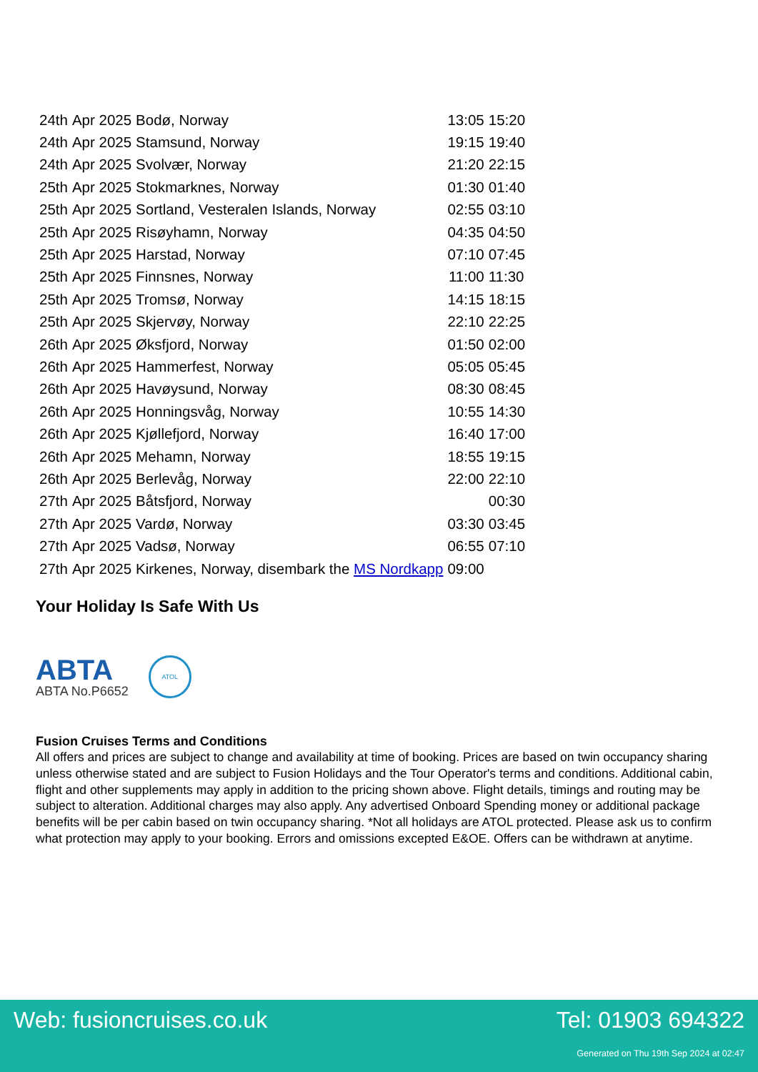| 24th | Apr 2025 | Bodø, Norway | 13:05 | 15:20 |
| 24th | Apr 2025 | Stamsund, Norway | 19:15 | 19:40 |
| 24th | Apr 2025 | Svolvær, Norway | 21:20 | 22:15 |
| 25th | Apr 2025 | Stokmarknes, Norway | 01:30 | 01:40 |
| 25th | Apr 2025 | Sortland, Vesteralen Islands, Norway | 02:55 | 03:10 |
| 25th | Apr 2025 | Risøyhamn, Norway | 04:35 | 04:50 |
| 25th | Apr 2025 | Harstad, Norway | 07:10 | 07:45 |
| 25th | Apr 2025 | Finnsnes, Norway | 11:00 | 11:30 |
| 25th | Apr 2025 | Tromsø, Norway | 14:15 | 18:15 |
| 25th | Apr 2025 | Skjervøy, Norway | 22:10 | 22:25 |
| 26th | Apr 2025 | Øksfjord, Norway | 01:50 | 02:00 |
| 26th | Apr 2025 | Hammerfest, Norway | 05:05 | 05:45 |
| 26th | Apr 2025 | Havøysund, Norway | 08:30 | 08:45 |
| 26th | Apr 2025 | Honningsvåg, Norway | 10:55 | 14:30 |
| 26th | Apr 2025 | Kjøllefjord, Norway | 16:40 | 17:00 |
| 26th | Apr 2025 | Mehamn, Norway | 18:55 | 19:15 |
| 26th | Apr 2025 | Berlevåg, Norway | 22:00 | 22:10 |
| 27th | Apr 2025 | Båtsfjord, Norway | | 00:30 |
| 27th | Apr 2025 | Vardø, Norway | 03:30 | 03:45 |
| 27th | Apr 2025 | Vadsø, Norway | 06:55 | 07:10 |
| 27th | Apr 2025 | Kirkenes, Norway, disembark the MS Nordkapp | 09:00 | |
Your Holiday Is Safe With Us
ABTA
ABTA No.P6652
ATOL
Fusion Cruises Terms and Conditions
All offers and prices are subject to change and availability at time of booking. Prices are based on twin occupancy sharing unless otherwise stated and are subject to Fusion Holidays and the Tour Operator's terms and conditions. Additional cabin, flight and other supplements may apply in addition to the pricing shown above. Flight details, timings and routing may be subject to alteration. Additional charges may also apply. Any advertised Onboard Spending money or additional package benefits will be per cabin based on twin occupancy sharing. *Not all holidays are ATOL protected. Please ask us to confirm what protection may apply to your booking. Errors and omissions excepted E&OE. Offers can be withdrawn at anytime.
Web: fusioncruises.co.uk Tel: 01903 694322
Generated on Thu 19th Sep 2024 at 02:47